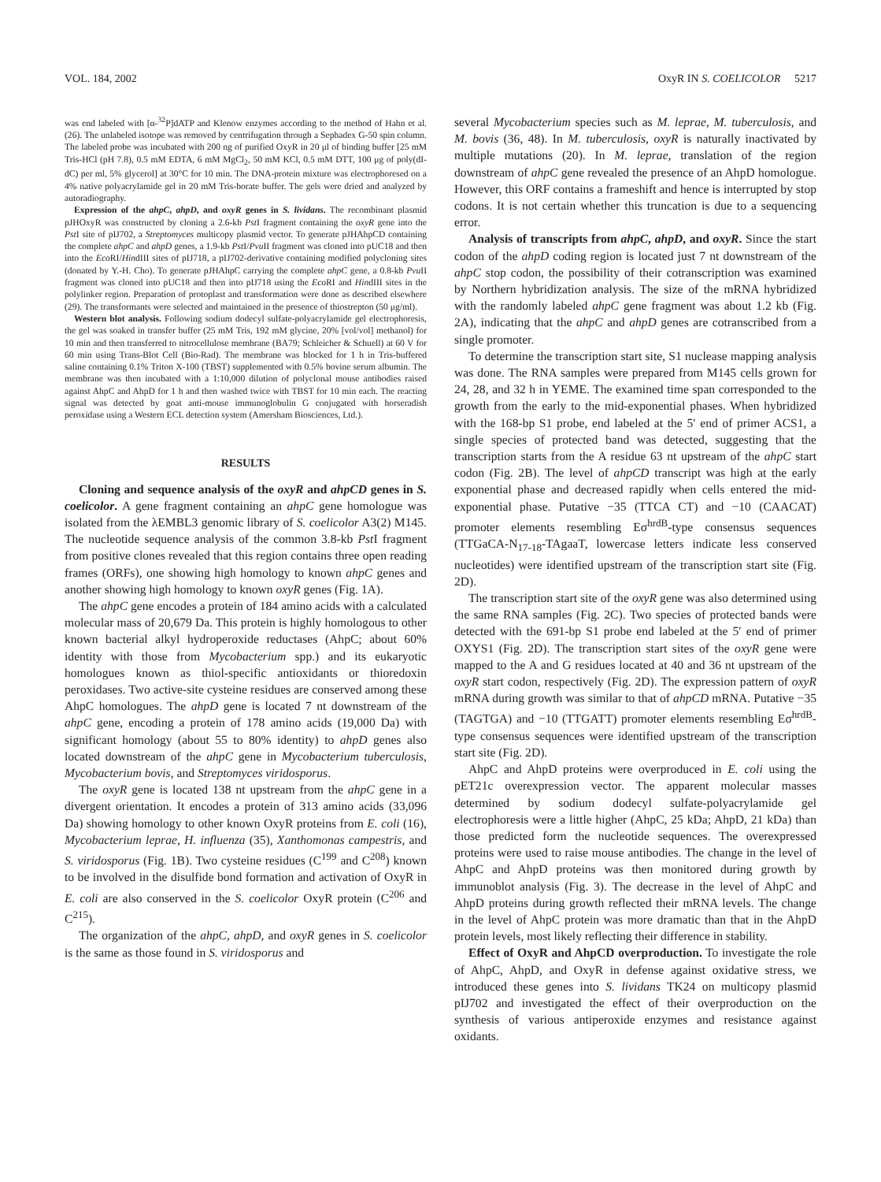VOL. 184, 2002 OxyR IN S. COELICOLOR 5217
was end labeled with [α-<sup>32</sup>P]dATP and Klenow enzymes according to the method of Hahn et al. (26). The unlabeled isotope was removed by centrifugation through a Sephadex G-50 spin column. The labeled probe was incubated with 200 ng of purified OxyR in 20 μl of binding buffer [25 mM Tris-HCl (pH 7.8), 0.5 mM EDTA, 6 mM MgCl<sub>2</sub>, 50 mM KCl, 0.5 mM DTT, 100 μg of poly(dI-dC) per ml, 5% glycerol] at 30°C for 10 min. The DNA-protein mixture was electrophoresed on a 4% native polyacrylamide gel in 20 mM Tris-borate buffer. The gels were dried and analyzed by autoradiography.
Expression of the ahpC, ahpD, and oxyR genes in S. lividans. The recombinant plasmid pJHOxyR was constructed by cloning a 2.6-kb Pst I fragment containing the oxyR gene into the Pst I site of pIJ702, a Streptomyces multicopy plasmid vector. To generate pJHAhpCD containing the complete ahpC and ahpD genes, a 1.9-kb Pst I/Pvu II fragment was cloned into pUC18 and then into the Eco RI/HindIII sites of pIJ718, a pIJ702-derivative containing modified polycloning sites (donated by Y.-H. Cho). To generate pJHAhpC carrying the complete ahpC gene, a 0.8-kb Pvu II fragment was cloned into pUC18 and then into pIJ718 using the Eco RI and HindIII sites in the polylinker region. Preparation of protoplast and transformation were done as described elsewhere (29). The transformants were selected and maintained in the presence of thiostrepton (50 μg/ml).
Western blot analysis. Following sodium dodecyl sulfate-polyacrylamide gel electrophoresis, the gel was soaked in transfer buffer (25 mM Tris, 192 mM glycine, 20% [vol/vol] methanol) for 10 min and then transferred to nitrocellulose membrane (BA79; Schleicher & Schuell) at 60 V for 60 min using Trans-Blot Cell (Bio-Rad). The membrane was blocked for 1 h in Tris-buffered saline containing 0.1% Triton X-100 (TBST) supplemented with 0.5% bovine serum albumin. The membrane was then incubated with a 1:10,000 dilution of polyclonal mouse antibodies raised against AhpC and AhpD for 1 h and then washed twice with TBST for 10 min each. The reacting signal was detected by goat anti-mouse immunoglobulin G conjugated with horseradish peroxidase using a Western ECL detection system (Amersham Biosciences, Ltd.).
RESULTS
Cloning and sequence analysis of the oxyR and ahpCD genes in S. coelicolor. A gene fragment containing an ahpC gene homologue was isolated from the λEMBL3 genomic library of S. coelicolor A3(2) M145. The nucleotide sequence analysis of the common 3.8-kb Pst I fragment from positive clones revealed that this region contains three open reading frames (ORFs), one showing high homology to known ahpC genes and another showing high homology to known oxyR genes (Fig. 1A).
The ahpC gene encodes a protein of 184 amino acids with a calculated molecular mass of 20,679 Da. This protein is highly homologous to other known bacterial alkyl hydroperoxide reductases (AhpC; about 60% identity with those from Mycobacterium spp.) and its eukaryotic homologues known as thiol-specific antioxidants or thioredoxin peroxidases. Two active-site cysteine residues are conserved among these AhpC homologues. The ahpD gene is located 7 nt downstream of the ahpC gene, encoding a protein of 178 amino acids (19,000 Da) with significant homology (about 55 to 80% identity) to ahpD genes also located downstream of the ahpC gene in Mycobacterium tuberculosis, Mycobacterium bovis, and Streptomyces viridosporus.
The oxyR gene is located 138 nt upstream from the ahpC gene in a divergent orientation. It encodes a protein of 313 amino acids (33,096 Da) showing homology to other known OxyR proteins from E. coli (16), Mycobacterium leprae, H. influenza (35), Xanthomonas campestris, and S. viridosporus (Fig. 1B). Two cysteine residues (C<sup>199</sup> and C<sup>208</sup>) known to be involved in the disulfide bond formation and activation of OxyR in E. coli are also conserved in the S. coelicolor OxyR protein (C<sup>206</sup> and C<sup>215</sup>).
The organization of the ahpC, ahpD, and oxyR genes in S. coelicolor is the same as those found in S. viridosporus and
several Mycobacterium species such as M. leprae, M. tuberculosis, and M. bovis (36, 48). In M. tuberculosis, oxyR is naturally inactivated by multiple mutations (20). In M. leprae, translation of the region downstream of ahpC gene revealed the presence of an AhpD homologue. However, this ORF contains a frameshift and hence is interrupted by stop codons. It is not certain whether this truncation is due to a sequencing error.
Analysis of transcripts from ahpC, ahpD, and oxyR. Since the start codon of the ahpD coding region is located just 7 nt downstream of the ahpC stop codon, the possibility of their cotranscription was examined by Northern hybridization analysis. The size of the mRNA hybridized with the randomly labeled ahpC gene fragment was about 1.2 kb (Fig. 2A), indicating that the ahpC and ahpD genes are cotranscribed from a single promoter.
To determine the transcription start site, S1 nuclease mapping analysis was done. The RNA samples were prepared from M145 cells grown for 24, 28, and 32 h in YEME. The examined time span corresponded to the growth from the early to the mid-exponential phases. When hybridized with the 168-bp S1 probe, end labeled at the 5′ end of primer ACS1, a single species of protected band was detected, suggesting that the transcription starts from the A residue 63 nt upstream of the ahpC start codon (Fig. 2B). The level of ahpCD transcript was high at the early exponential phase and decreased rapidly when cells entered the mid-exponential phase. Putative −35 (TTCA CT) and −10 (CAACAT) promoter elements resembling Eσ<sup>hrdB</sup>-type consensus sequences (TTGaCA-N<sub>17-18</sub>-TAgaaT, lowercase letters indicate less conserved nucleotides) were identified upstream of the transcription start site (Fig. 2D).
The transcription start site of the oxyR gene was also determined using the same RNA samples (Fig. 2C). Two species of protected bands were detected with the 691-bp S1 probe end labeled at the 5′ end of primer OXYS1 (Fig. 2D). The transcription start sites of the oxyR gene were mapped to the A and G residues located at 40 and 36 nt upstream of the oxyR start codon, respectively (Fig. 2D). The expression pattern of oxyR mRNA during growth was similar to that of ahpCD mRNA. Putative −35 (TAGTGA) and −10 (TTGATT) promoter elements resembling Eσ<sup>hrdB</sup>-type consensus sequences were identified upstream of the transcription start site (Fig. 2D).
AhpC and AhpD proteins were overproduced in E. coli using the pET21c overexpression vector. The apparent molecular masses determined by sodium dodecyl sulfate-polyacrylamide gel electrophoresis were a little higher (AhpC, 25 kDa; AhpD, 21 kDa) than those predicted form the nucleotide sequences. The overexpressed proteins were used to raise mouse antibodies. The change in the level of AhpC and AhpD proteins was then monitored during growth by immunoblot analysis (Fig. 3). The decrease in the level of AhpC and AhpD proteins during growth reflected their mRNA levels. The change in the level of AhpC protein was more dramatic than that in the AhpD protein levels, most likely reflecting their difference in stability.
Effect of OxyR and AhpCD overproduction. To investigate the role of AhpC, AhpD, and OxyR in defense against oxidative stress, we introduced these genes into S. lividans TK24 on multicopy plasmid pIJ702 and investigated the effect of their overproduction on the synthesis of various antiperoxide enzymes and resistance against oxidants.